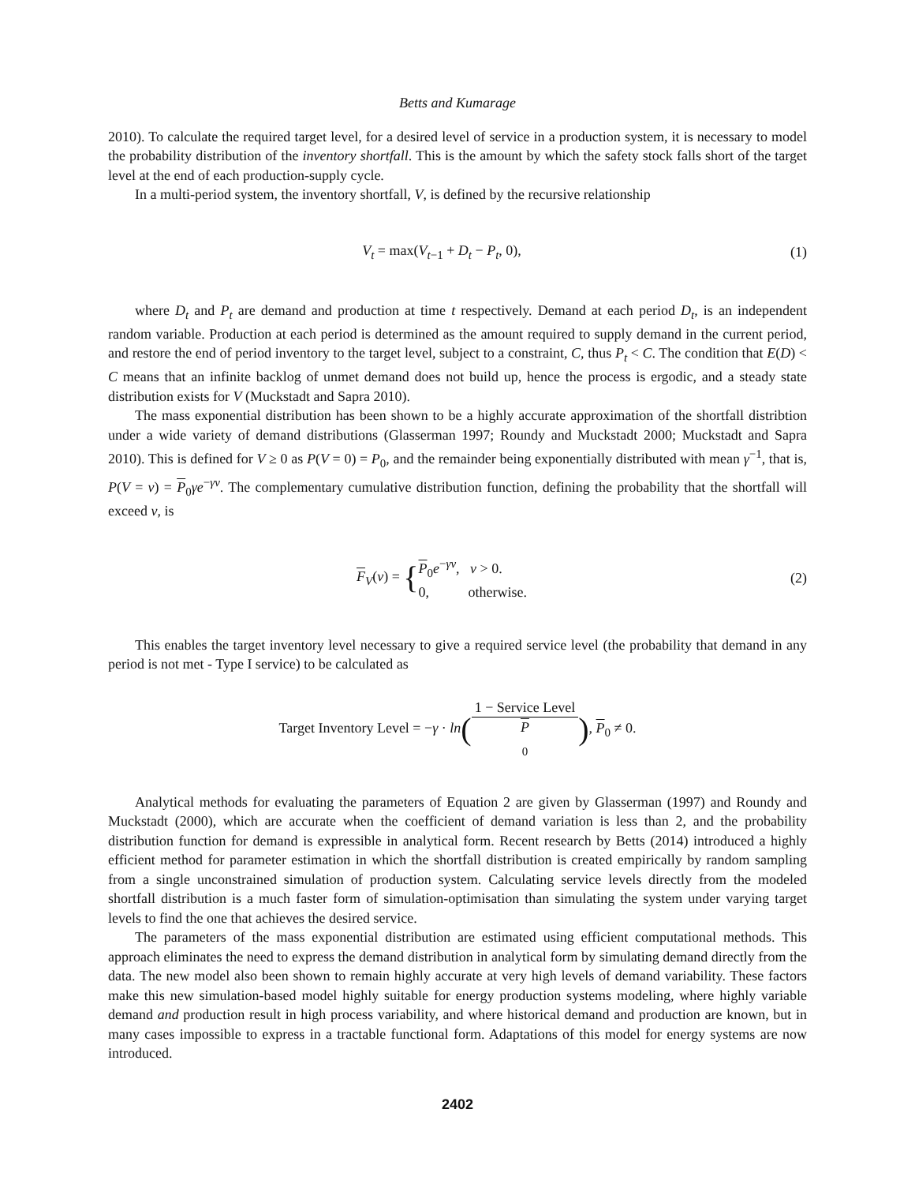Betts and Kumarage
2010). To calculate the required target level, for a desired level of service in a production system, it is necessary to model the probability distribution of the inventory shortfall. This is the amount by which the safety stock falls short of the target level at the end of each production-supply cycle.
In a multi-period system, the inventory shortfall, V, is defined by the recursive relationship
V<sub>t</sub> = max(V<sub>t−1</sub> + D<sub>t</sub> − P<sub>t</sub>, 0), (1)
where D<sub>t</sub> and P<sub>t</sub> are demand and production at time t respectively. Demand at each period D<sub>t</sub>, is an independent random variable. Production at each period is determined as the amount required to supply demand in the current period, and restore the end of period inventory to the target level, subject to a constraint, C, thus P<sub>t</sub> < C. The condition that E(D) < C means that an infinite backlog of unmet demand does not build up, hence the process is ergodic, and a steady state distribution exists for V (Muckstadt and Sapra 2010).
The mass exponential distribution has been shown to be a highly accurate approximation of the shortfall distribtion under a wide variety of demand distributions (Glasserman 1997; Roundy and Muckstadt 2000; Muckstadt and Sapra 2010). This is defined for V ≥ 0 as P(V = 0) = P<sub>0</sub>, and the remainder being exponentially distributed with mean γ<sup>−1</sup>, that is, P(V = v) = P<sub>0</sub>γe<sup>−γv</sup>. The complementary cumulative distribution function, defining the probability that the shortfall will exceed v, is
F<sub>V</sub>(v) = {P<sub>0</sub>e<sup>−γv</sup>, v > 0.
0, otherwise.
(2)
This enables the target inventory level necessary to give a required service level (the probability that demand in any period is not met - Type I service) to be calculated as
Target Inventory Level = −γ · ln(1 − Service Level P
<sub>0</sub>), P<sub>0</sub> ≠ 0.
Analytical methods for evaluating the parameters of Equation 2 are given by Glasserman (1997) and Roundy and Muckstadt (2000), which are accurate when the coefficient of demand variation is less than 2, and the probability distribution function for demand is expressible in analytical form. Recent research by Betts (2014) introduced a highly efficient method for parameter estimation in which the shortfall distribution is created empirically by random sampling from a single unconstrained simulation of production system. Calculating service levels directly from the modeled shortfall distribution is a much faster form of simulation-optimisation than simulating the system under varying target levels to find the one that achieves the desired service.
The parameters of the mass exponential distribution are estimated using efficient computational methods. This approach eliminates the need to express the demand distribution in analytical form by simulating demand directly from the data. The new model also been shown to remain highly accurate at very high levels of demand variability. These factors make this new simulation-based model highly suitable for energy production systems modeling, where highly variable demand and production result in high process variability, and where historical demand and production are known, but in many cases impossible to express in a tractable functional form. Adaptations of this model for energy systems are now introduced.
2402